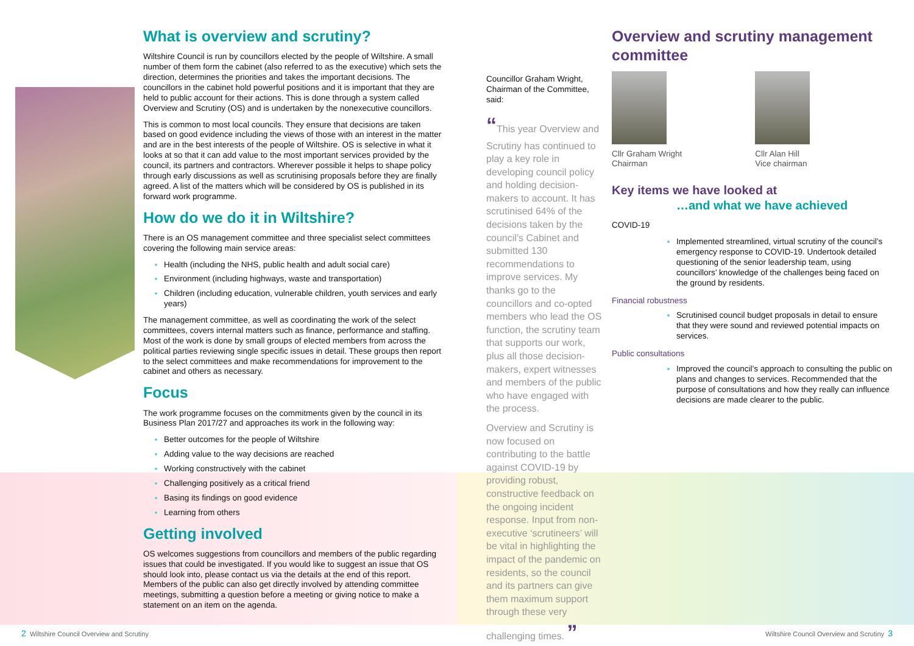What is overview and scrutiny?
Wiltshire Council is run by councillors elected by the people of Wiltshire. A small number of them form the cabinet (also referred to as the executive) which sets the direction, determines the priorities and takes the important decisions. The councillors in the cabinet hold powerful positions and it is important that they are held to public account for their actions. This is done through a system called Overview and Scrutiny (OS) and is undertaken by the nonexecutive councillors.
This is common to most local councils. They ensure that decisions are taken based on good evidence including the views of those with an interest in the matter and are in the best interests of the people of Wiltshire. OS is selective in what it looks at so that it can add value to the most important services provided by the council, its partners and contractors. Wherever possible it helps to shape policy through early discussions as well as scrutinising proposals before they are finally agreed. A list of the matters which will be considered by OS is published in its forward work programme.
How do we do it in Wiltshire?
There is an OS management committee and three specialist select committees covering the following main service areas:
Health (including the NHS, public health and adult social care)
Environment (including highways, waste and transportation)
Children (including education, vulnerable children, youth services and early years)
The management committee, as well as coordinating the work of the select committees, covers internal matters such as finance, performance and staffing. Most of the work is done by small groups of elected members from across the political parties reviewing single specific issues in detail. These groups then report to the select committees and make recommendations for improvement to the cabinet and others as necessary.
Focus
The work programme focuses on the commitments given by the council in its Business Plan 2017/27 and approaches its work in the following way:
Better outcomes for the people of Wiltshire
Adding value to the way decisions are reached
Working constructively with the cabinet
Challenging positively as a critical friend
Basing its findings on good evidence
Learning from others
Getting involved
OS welcomes suggestions from councillors and members of the public regarding issues that could be investigated. If you would like to suggest an issue that OS should look into, please contact us via the details at the end of this report. Members of the public can also get directly involved by attending committee meetings, submitting a question before a meeting or giving notice to make a statement on an item on the agenda.
Councillor Graham Wright, Chairman of the Committee, said:
“This year Overview and Scrutiny has continued to play a key role in developing council policy and holding decision-makers to account. It has scrutinised 64% of the decisions taken by the council’s Cabinet and submitted 130 recommendations to improve services. My thanks go to the councillors and co-opted members who lead the OS function, the scrutiny team that supports our work, plus all those decision-makers, expert witnesses and members of the public who have engaged with the process.
Overview and Scrutiny is now focused on contributing to the battle against COVID-19 by providing robust, constructive feedback on the ongoing incident response. Input from non-executive ‘scrutineers’ will be vital in highlighting the impact of the pandemic on residents, so the council and its partners can give them maximum support through these very challenging times. ”
Overview and scrutiny management committee
Cllr Graham Wright
Chairman
Cllr Alan Hill
Vice chairman
Key items we have looked at
…and what we have achieved
COVID-19
Implemented streamlined, virtual scrutiny of the council’s emergency response to COVID-19. Undertook detailed questioning of the senior leadership team, using councillors’ knowledge of the challenges being faced on the ground by residents.
Financial robustness
Scrutinised council budget proposals in detail to ensure that they were sound and reviewed potential impacts on services.
Public consultations
Improved the council’s approach to consulting the public on plans and changes to services. Recommended that the purpose of consultations and how they really can influence decisions are made clearer to the public.
2 Wiltshire Council Overview and Scrutiny
Wiltshire Council Overview and Scrutiny 3